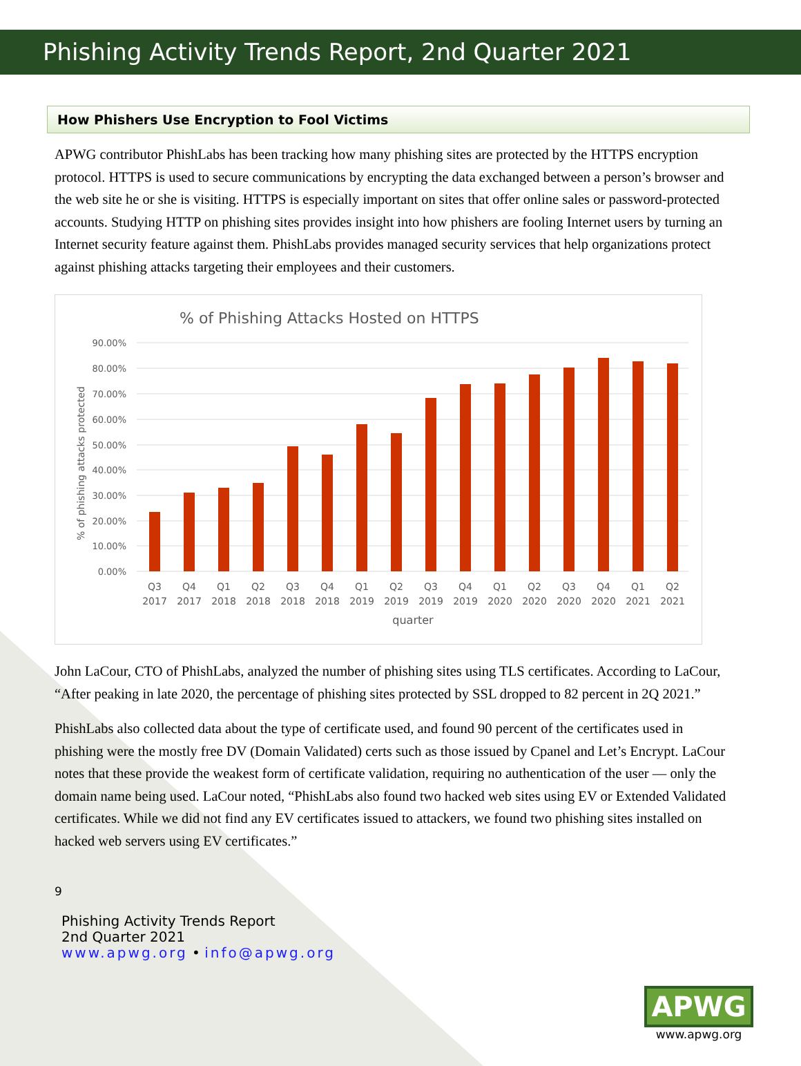Phishing Activity Trends Report, 2nd Quarter 2021
How Phishers Use Encryption to Fool Victims
APWG contributor PhishLabs has been tracking how many phishing sites are protected by the HTTPS encryption protocol. HTTPS is used to secure communications by encrypting the data exchanged between a person’s browser and the web site he or she is visiting. HTTPS is especially important on sites that offer online sales or password-protected accounts. Studying HTTP on phishing sites provides insight into how phishers are fooling Internet users by turning an Internet security feature against them. PhishLabs provides managed security services that help organizations protect against phishing attacks targeting their employees and their customers.
% of Phishing Attacks Hosted on HTTPS
% of phishing attacks protected
90.00%
80.00%
70.00%
60.00%
50.00%
40.00%
30.00%
20.00%
10.00%
0.00%
Q3
Q4
Q1
Q2
Q3
Q4
Q1
Q2
Q3
Q4
Q1
Q2
Q3
Q4
Q1
Q2
2017
2017
2018
2018
2018
2018
2019
2019
2019
2019
2020
2020
2020
2020
2021
2021
quarter
John LaCour, CTO of PhishLabs, analyzed the number of phishing sites using TLS certificates. According to LaCour, “After peaking in late 2020, the percentage of phishing sites protected by SSL dropped to 82 percent in 2Q 2021.”
PhishLabs also collected data about the type of certificate used, and found 90 percent of the certificates used in phishing were the mostly free DV (Domain Validated) certs such as those issued by Cpanel and Let’s Encrypt. LaCour notes that these provide the weakest form of certificate validation, requiring no authentication of the user — only the domain name being used. LaCour noted, “PhishLabs also found two hacked web sites using EV or Extended Validated certificates. While we did not find any EV certificates issued to attackers, we found two phishing sites installed on hacked web servers using EV certificates.”
9
Phishing Activity Trends Report
2nd Quarter 2021
www.apwg.org • info@apwg.org
APWG
www.apwg.org